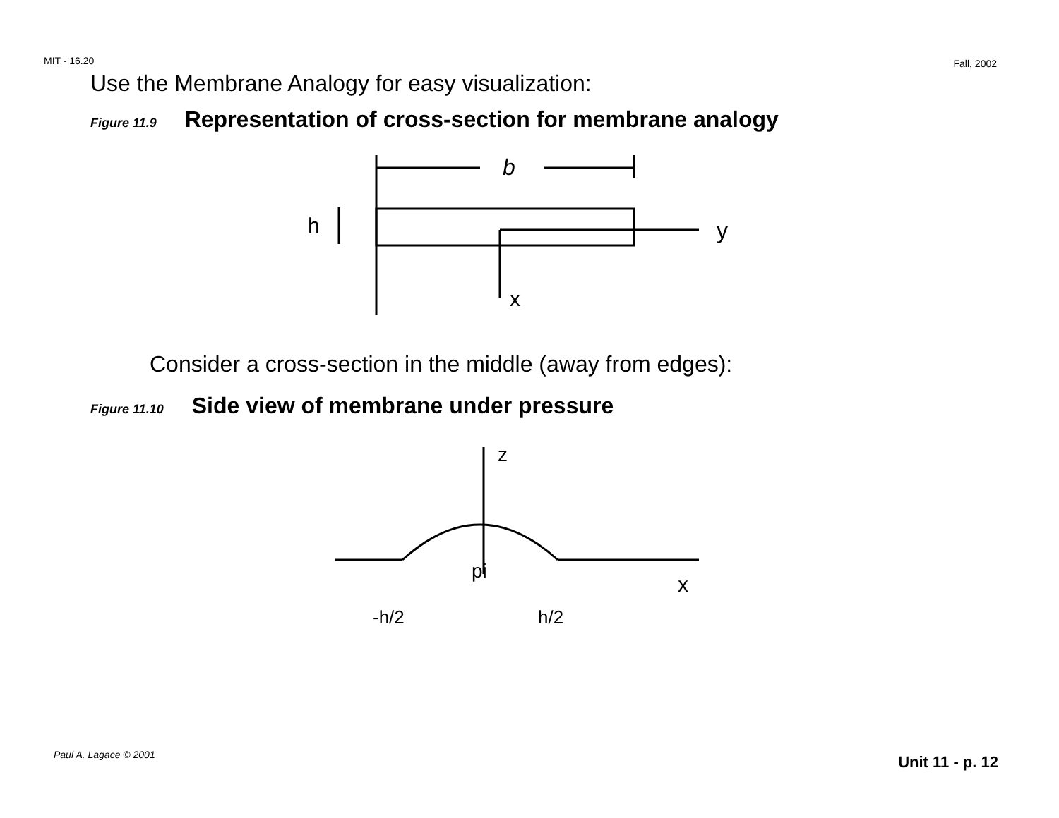MIT - 16.20 Fall, 2002
Use the Membrane Analogy for easy visualization:
Figure 11.9 Representation of cross-section for membrane analogy
b
h
y
x
Consider a cross-section in the middle (away from edges):
Figure 11.10 Side view of membrane under pressure
z
pi
x
-h/2
h/2
Paul A. Lagace © 2001 Unit 11 - p. 12